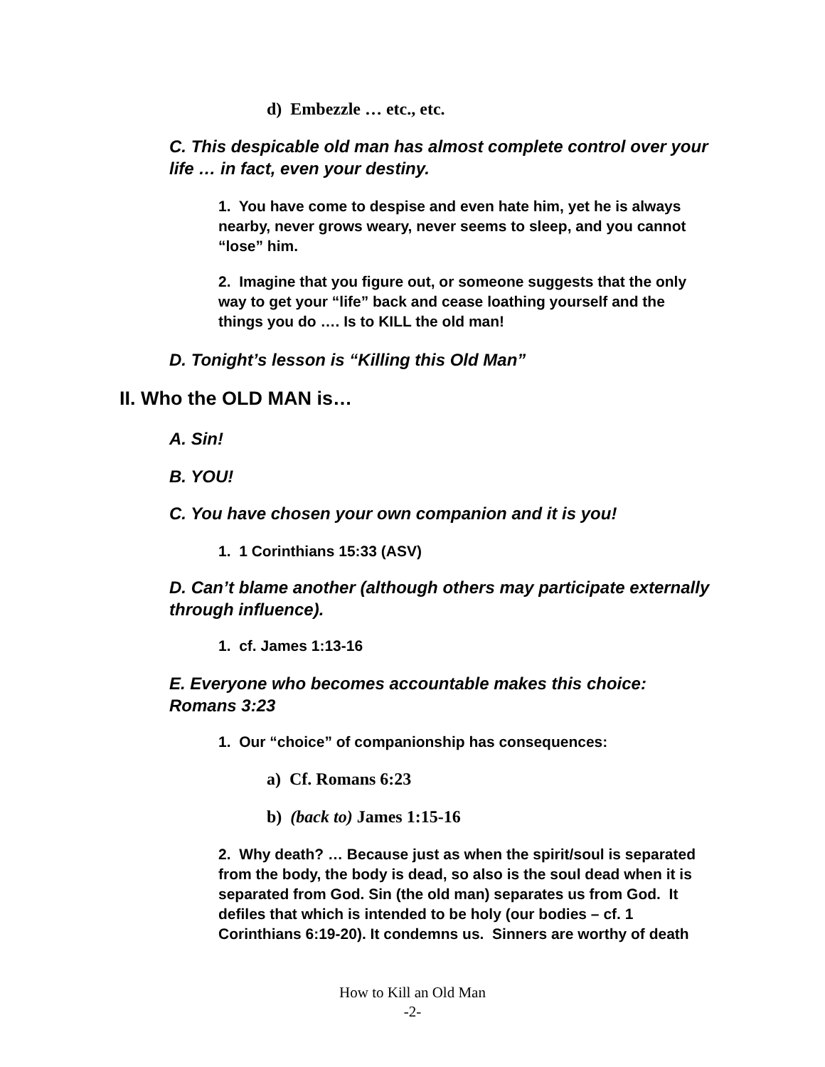d) Embezzle … etc., etc.
C. This despicable old man has almost complete control over your life … in fact, even your destiny.
1. You have come to despise and even hate him, yet he is always nearby, never grows weary, never seems to sleep, and you cannot “lose” him.
2. Imagine that you figure out, or someone suggests that the only way to get your “life” back and cease loathing yourself and the things you do …. Is to KILL the old man!
D. Tonight’s lesson is “Killing this Old Man”
II. Who the OLD MAN is…
A. Sin!
B. YOU!
C. You have chosen your own companion and it is you!
1. 1 Corinthians 15:33 (ASV)
D. Can’t blame another (although others may participate externally through influence).
1. cf. James 1:13-16
E. Everyone who becomes accountable makes this choice: Romans 3:23
1. Our “choice” of companionship has consequences:
a) Cf. Romans 6:23
b) (back to) James 1:15-16
2. Why death? … Because just as when the spirit/soul is separated from the body, the body is dead, so also is the soul dead when it is separated from God. Sin (the old man) separates us from God. It defiles that which is intended to be holy (our bodies – cf. 1 Corinthians 6:19-20). It condemns us. Sinners are worthy of death
How to Kill an Old Man
-2-